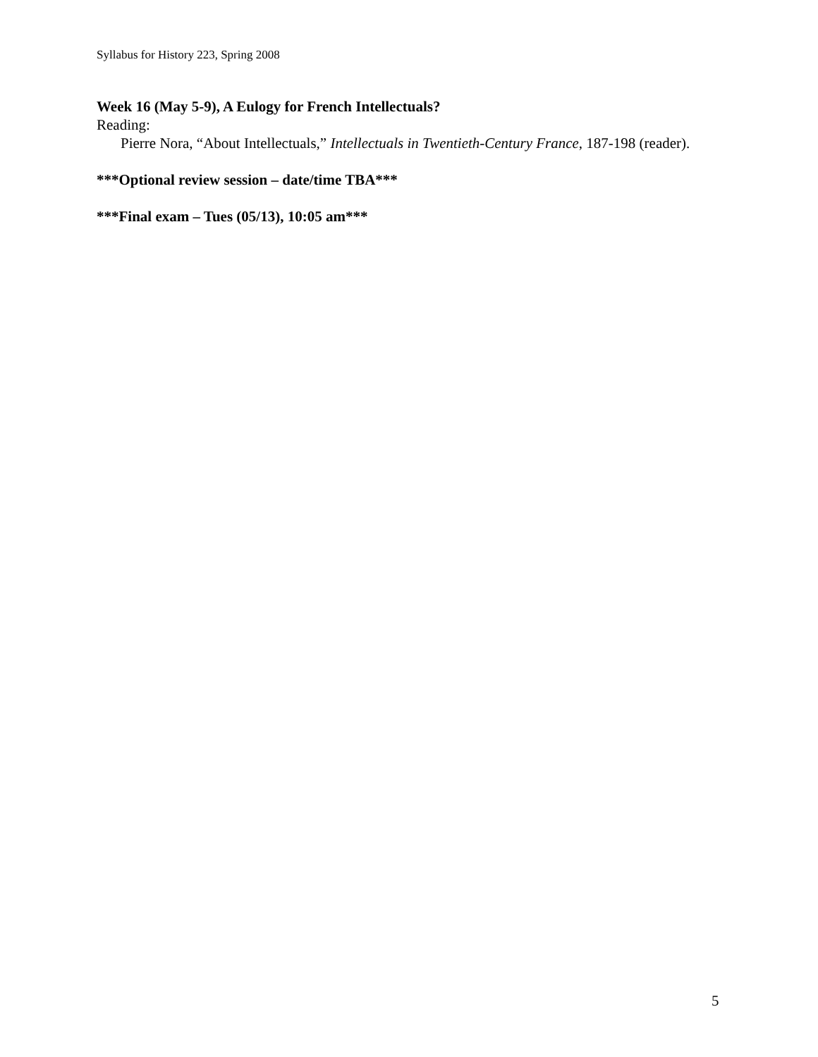Syllabus for History 223, Spring 2008
Week 16 (May 5-9), A Eulogy for French Intellectuals?
Reading:
Pierre Nora, “About Intellectuals,” Intellectuals in Twentieth-Century France, 187-198 (reader).
***Optional review session – date/time TBA***
***Final exam – Tues (05/13), 10:05 am***
5